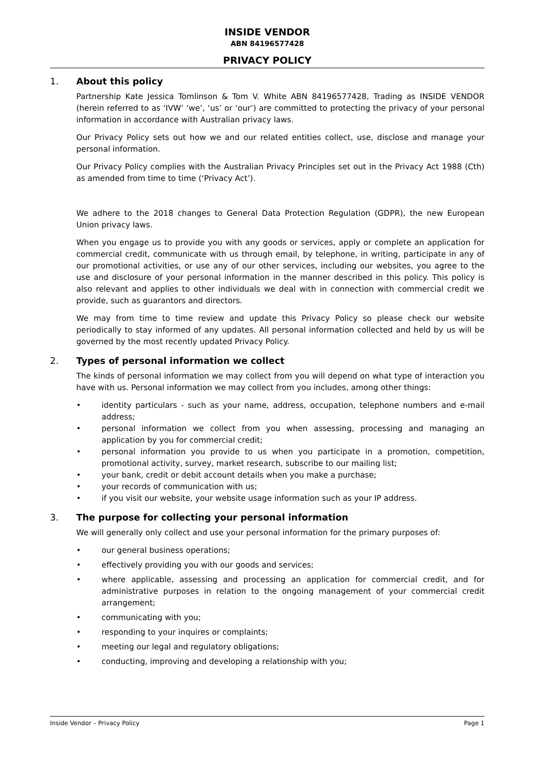INSIDE VENDOR
ABN 84196577428
PRIVACY POLICY
1. About this policy
Partnership Kate Jessica Tomlinson & Tom V. White ABN 84196577428, Trading as INSIDE VENDOR (herein referred to as ‘IVW’ ‘we’, ‘us’ or ‘our’) are committed to protecting the privacy of your personal information in accordance with Australian privacy laws.
Our Privacy Policy sets out how we and our related entities collect, use, disclose and manage your personal information.
Our Privacy Policy complies with the Australian Privacy Principles set out in the Privacy Act 1988 (Cth) as amended from time to time (‘Privacy Act’).
We adhere to the 2018 changes to General Data Protection Regulation (GDPR), the new European Union privacy laws.
When you engage us to provide you with any goods or services, apply or complete an application for commercial credit, communicate with us through email, by telephone, in writing, participate in any of our promotional activities, or use any of our other services, including our websites, you agree to the use and disclosure of your personal information in the manner described in this policy. This policy is also relevant and applies to other individuals we deal with in connection with commercial credit we provide, such as guarantors and directors.
We may from time to time review and update this Privacy Policy so please check our website periodically to stay informed of any updates. All personal information collected and held by us will be governed by the most recently updated Privacy Policy.
2. Types of personal information we collect
The kinds of personal information we may collect from you will depend on what type of interaction you have with us. Personal information we may collect from you includes, among other things:
• identity particulars - such as your name, address, occupation, telephone numbers and e-mail address;
• personal information we collect from you when assessing, processing and managing an application by you for commercial credit;
• personal information you provide to us when you participate in a promotion, competition, promotional activity, survey, market research, subscribe to our mailing list;
• your bank, credit or debit account details when you make a purchase;
• your records of communication with us;
• if you visit our website, your website usage information such as your IP address.
3. The purpose for collecting your personal information
We will generally only collect and use your personal information for the primary purposes of:
• our general business operations;
• effectively providing you with our goods and services;
• where applicable, assessing and processing an application for commercial credit, and for administrative purposes in relation to the ongoing management of your commercial credit arrangement;
• communicating with you;
• responding to your inquires or complaints;
• meeting our legal and regulatory obligations;
• conducting, improving and developing a relationship with you;
Inside Vendor – Privacy Policy Page 1